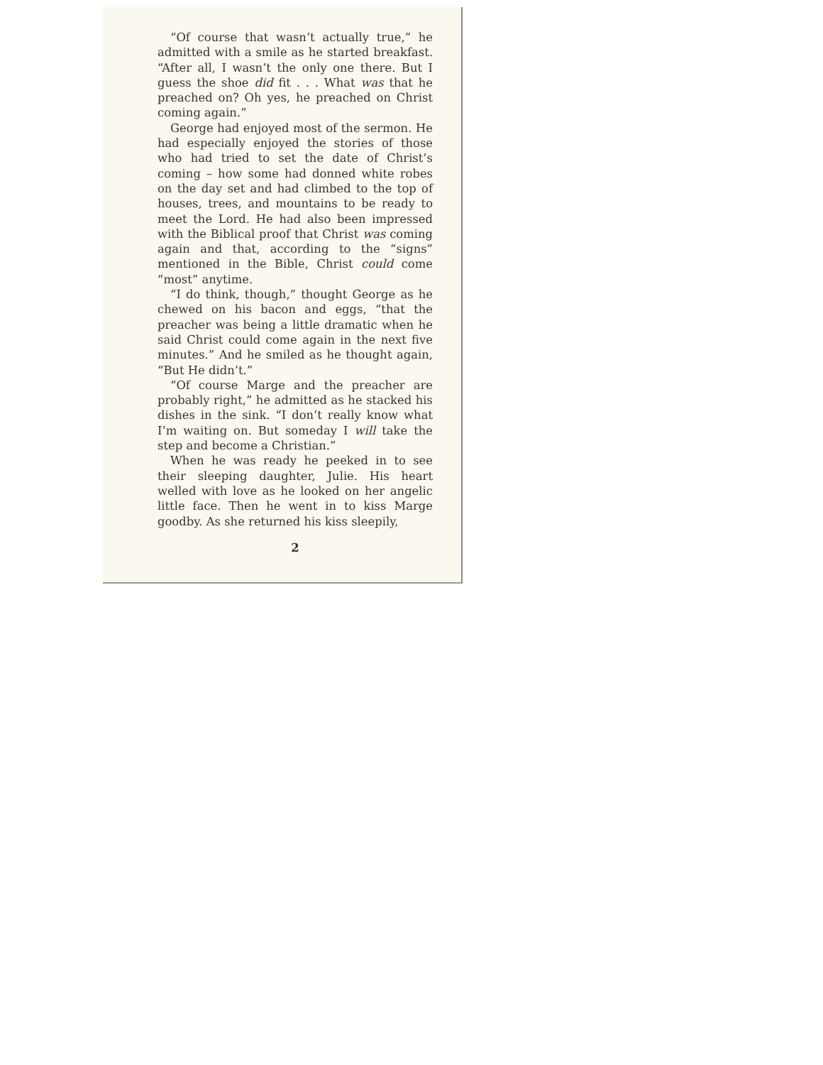“Of course that wasn’t actually true,” he admitted with a smile as he started breakfast. “After all, I wasn’t the only one there. But I guess the shoe did fit . . . What was that he preached on? Oh yes, he preached on Christ coming again.”
George had enjoyed most of the sermon. He had especially enjoyed the stories of those who had tried to set the date of Christ’s coming – how some had donned white robes on the day set and had climbed to the top of houses, trees, and mountains to be ready to meet the Lord. He had also been impressed with the Biblical proof that Christ was coming again and that, according to the “signs” mentioned in the Bible, Christ could come “most” anytime.
“I do think, though,” thought George as he chewed on his bacon and eggs, “that the preacher was being a little dramatic when he said Christ could come again in the next five minutes.” And he smiled as he thought again, “But He didn’t.”
“Of course Marge and the preacher are probably right,” he admitted as he stacked his dishes in the sink. “I don’t really know what I’m waiting on. But someday I will take the step and become a Christian.”
When he was ready he peeked in to see their sleeping daughter, Julie. His heart welled with love as he looked on her angelic little face. Then he went in to kiss Marge goodby. As she returned his kiss sleepily,
2